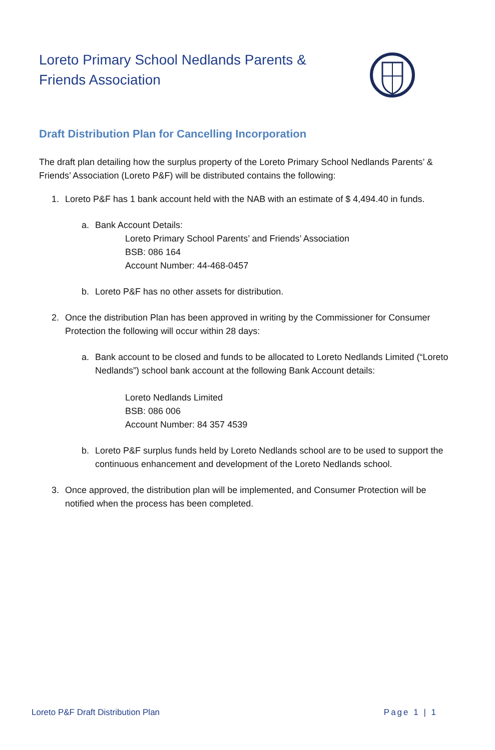Loreto Primary School Nedlands Parents & Friends Association
Draft Distribution Plan for Cancelling Incorporation
The draft plan detailing how the surplus property of the Loreto Primary School Nedlands Parents’ & Friends’ Association (Loreto P&F) will be distributed contains the following:
1. Loreto P&F has 1 bank account held with the NAB with an estimate of $ 4,494.40 in funds.
a. Bank Account Details:
Loreto Primary School Parents’ and Friends’ Association
BSB: 086 164
Account Number: 44-468-0457
b. Loreto P&F has no other assets for distribution.
2. Once the distribution Plan has been approved in writing by the Commissioner for Consumer Protection the following will occur within 28 days:
a. Bank account to be closed and funds to be allocated to Loreto Nedlands Limited (“Loreto Nedlands”) school bank account at the following Bank Account details:
Loreto Nedlands Limited
BSB: 086 006
Account Number: 84 357 4539
b. Loreto P&F surplus funds held by Loreto Nedlands school are to be used to support the continuous enhancement and development of the Loreto Nedlands school.
3. Once approved, the distribution plan will be implemented, and Consumer Protection will be notified when the process has been completed.
Loreto P&F Draft Distribution Plan Page 1 | 1